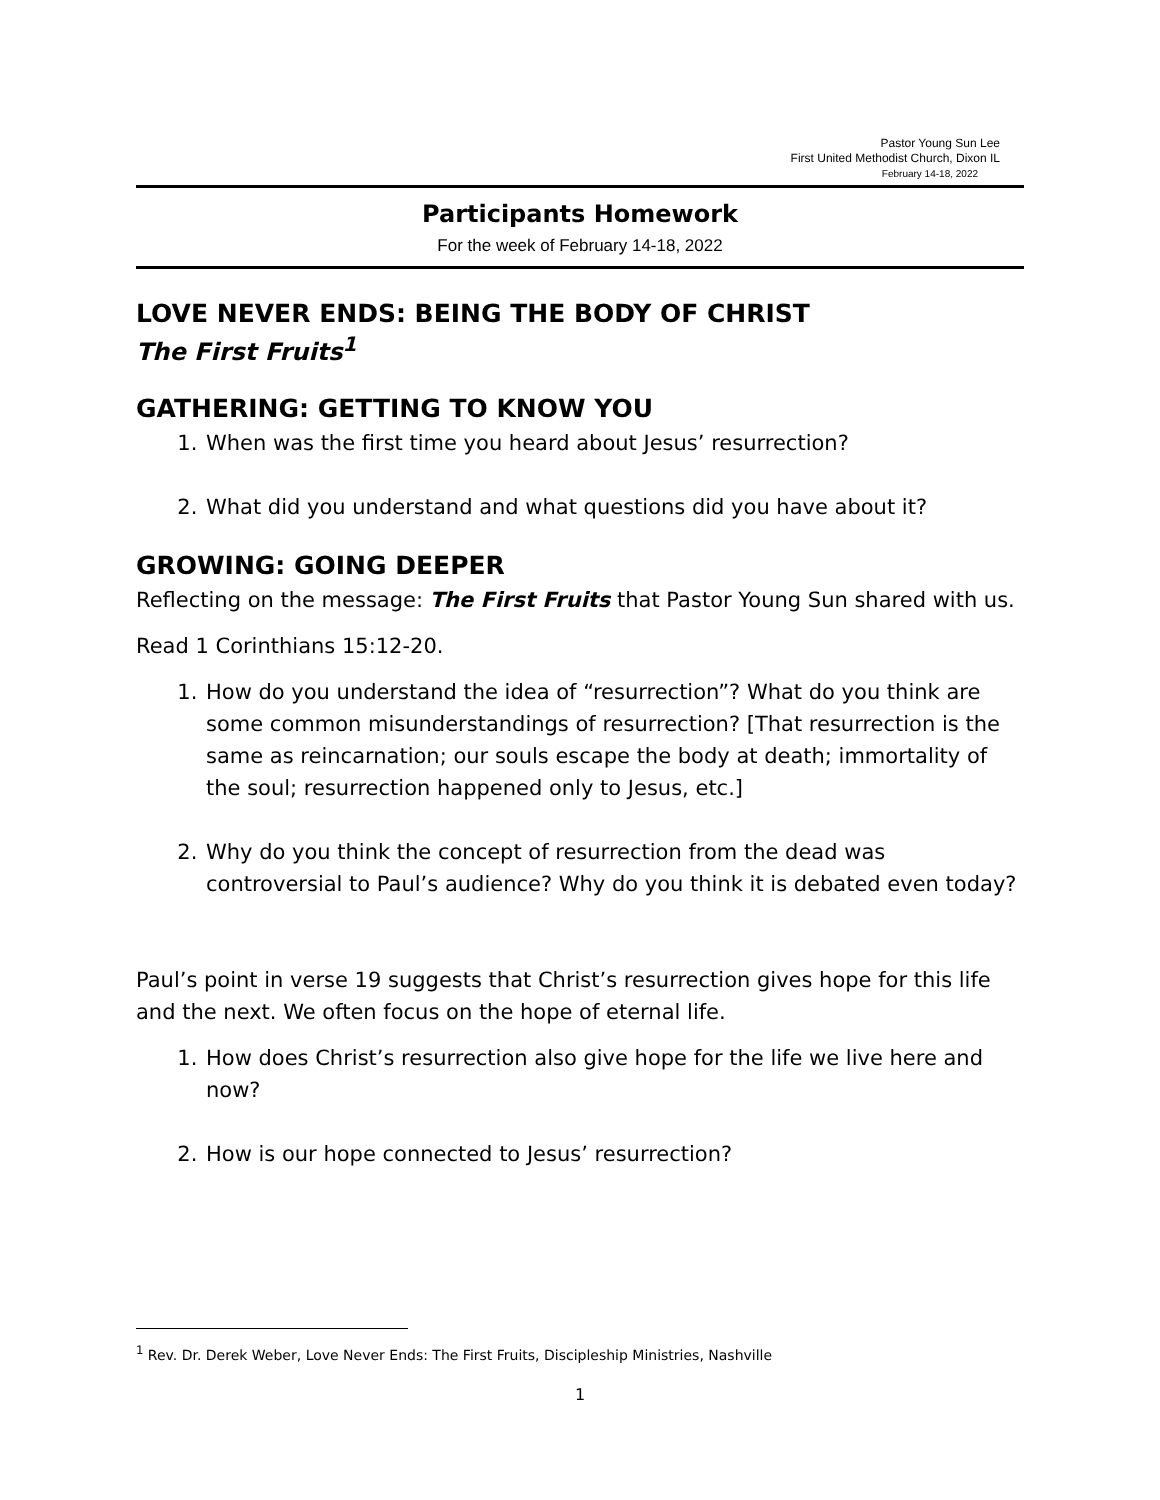Pastor Young Sun Lee
First United Methodist Church, Dixon IL
February 14-18, 2022
Participants Homework
For the week of February 14-18, 2022
LOVE NEVER ENDS: BEING THE BODY OF CHRIST
The First Fruits<sup>1</sup>
GATHERING: GETTING TO KNOW YOU
1. When was the first time you heard about Jesus’ resurrection?
2. What did you understand and what questions did you have about it?
GROWING: GOING DEEPER
Reflecting on the message: The First Fruits that Pastor Young Sun shared with us.
Read 1 Corinthians 15:12-20.
1. How do you understand the idea of “resurrection”? What do you think are some common misunderstandings of resurrection? [That resurrection is the same as reincarnation; our souls escape the body at death; immortality of the soul; resurrection happened only to Jesus, etc.]
2. Why do you think the concept of resurrection from the dead was controversial to Paul’s audience? Why do you think it is debated even today?
Paul’s point in verse 19 suggests that Christ’s resurrection gives hope for this life and the next. We often focus on the hope of eternal life.
1. How does Christ’s resurrection also give hope for the life we live here and now?
2. How is our hope connected to Jesus’ resurrection?
<sup>1</sup> Rev. Dr. Derek Weber, Love Never Ends: The First Fruits, Discipleship Ministries, Nashville
1